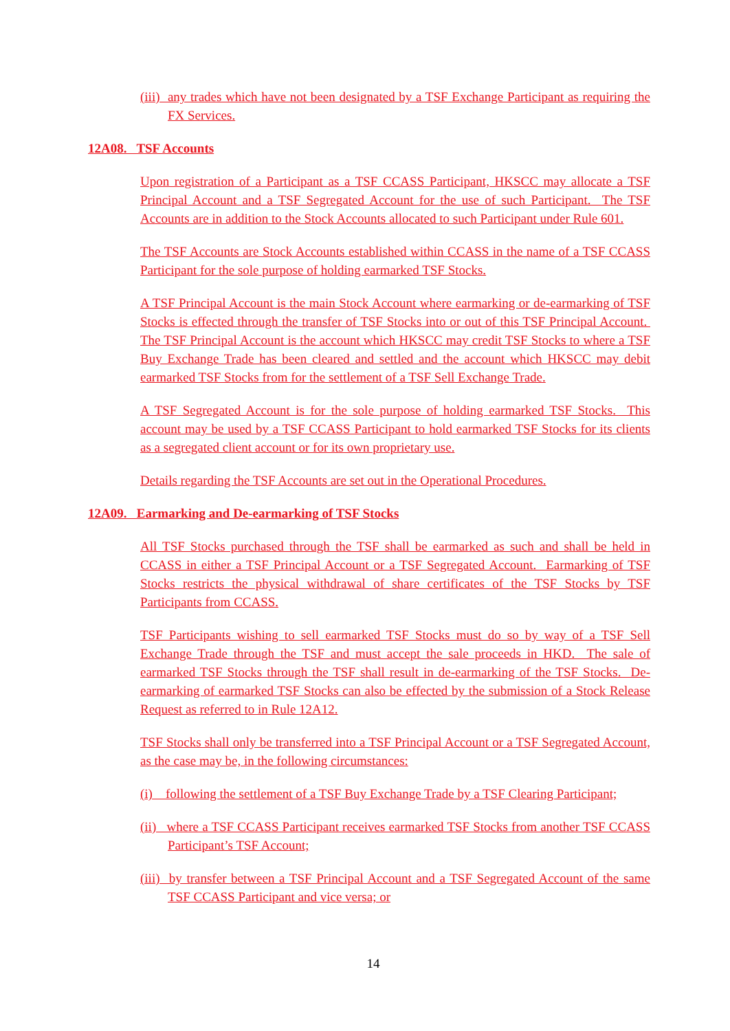(iii) any trades which have not been designated by a TSF Exchange Participant as requiring the FX Services.
12A08. TSF Accounts
Upon registration of a Participant as a TSF CCASS Participant, HKSCC may allocate a TSF Principal Account and a TSF Segregated Account for the use of such Participant. The TSF Accounts are in addition to the Stock Accounts allocated to such Participant under Rule 601.
The TSF Accounts are Stock Accounts established within CCASS in the name of a TSF CCASS Participant for the sole purpose of holding earmarked TSF Stocks.
A TSF Principal Account is the main Stock Account where earmarking or de-earmarking of TSF Stocks is effected through the transfer of TSF Stocks into or out of this TSF Principal Account. The TSF Principal Account is the account which HKSCC may credit TSF Stocks to where a TSF Buy Exchange Trade has been cleared and settled and the account which HKSCC may debit earmarked TSF Stocks from for the settlement of a TSF Sell Exchange Trade.
A TSF Segregated Account is for the sole purpose of holding earmarked TSF Stocks. This account may be used by a TSF CCASS Participant to hold earmarked TSF Stocks for its clients as a segregated client account or for its own proprietary use.
Details regarding the TSF Accounts are set out in the Operational Procedures.
12A09. Earmarking and De-earmarking of TSF Stocks
All TSF Stocks purchased through the TSF shall be earmarked as such and shall be held in CCASS in either a TSF Principal Account or a TSF Segregated Account. Earmarking of TSF Stocks restricts the physical withdrawal of share certificates of the TSF Stocks by TSF Participants from CCASS.
TSF Participants wishing to sell earmarked TSF Stocks must do so by way of a TSF Sell Exchange Trade through the TSF and must accept the sale proceeds in HKD. The sale of earmarked TSF Stocks through the TSF shall result in de-earmarking of the TSF Stocks. De-earmarking of earmarked TSF Stocks can also be effected by the submission of a Stock Release Request as referred to in Rule 12A12.
TSF Stocks shall only be transferred into a TSF Principal Account or a TSF Segregated Account, as the case may be, in the following circumstances:
(i) following the settlement of a TSF Buy Exchange Trade by a TSF Clearing Participant;
(ii) where a TSF CCASS Participant receives earmarked TSF Stocks from another TSF CCASS Participant’s TSF Account;
(iii) by transfer between a TSF Principal Account and a TSF Segregated Account of the same TSF CCASS Participant and vice versa; or
14